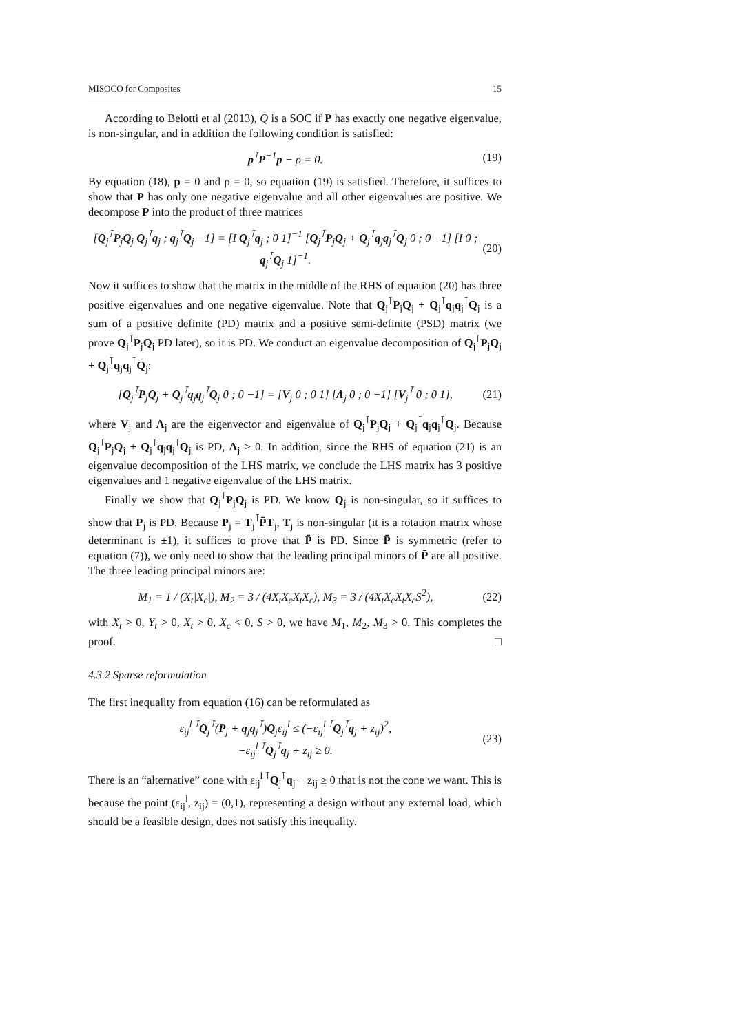MISOCO for Composites 15
According to Belotti et al (2013), Q is a SOC if P has exactly one negative eigenvalue, is non-singular, and in addition the following condition is satisfied:
p<sup>⊺</sup>P<sup>−1</sup>p − ρ = 0. (19)
By equation (18), p = 0 and ρ = 0, so equation (19) is satisfied. Therefore, it suffices to show that P has only one negative eigenvalue and all other eigenvalues are positive. We decompose P into the product of three matrices
[Q<sub>j</sub><sup>⊺</sup>P<sub>j</sub>Q<sub>j</sub> Q<sub>j</sub><sup>⊺</sup>q<sub>j</sub> ; q<sub>j</sub><sup>⊺</sup>Q<sub>j</sub> −1] = [I Q<sub>j</sub><sup>⊺</sup>q<sub>j</sub> ; 0 1]<sup>−1</sup> [Q<sub>j</sub><sup>⊺</sup>P<sub>j</sub>Q<sub>j</sub> + Q<sub>j</sub><sup>⊺</sup>q<sub>j</sub>q<sub>j</sub><sup>⊺</sup>Q<sub>j</sub> 0 ; 0 −1] [I 0 ; q<sub>j</sub><sup>⊺</sup>Q<sub>j</sub> 1]<sup>−1</sup>. (20)
Now it suffices to show that the matrix in the middle of the RHS of equation (20) has three positive eigenvalues and one negative eigenvalue. Note that Q<sub>j</sub><sup>⊺</sup>P<sub>j</sub>Q<sub>j</sub> + Q<sub>j</sub><sup>⊺</sup>q<sub>j</sub>q<sub>j</sub><sup>⊺</sup>Q<sub>j</sub> is a sum of a positive definite (PD) matrix and a positive semi-definite (PSD) matrix (we prove Q<sub>j</sub><sup>⊺</sup>P<sub>j</sub>Q<sub>j</sub> PD later), so it is PD. We conduct an eigenvalue decomposition of Q<sub>j</sub><sup>⊺</sup>P<sub>j</sub>Q<sub>j</sub> + Q<sub>j</sub><sup>⊺</sup>q<sub>j</sub>q<sub>j</sub><sup>⊺</sup>Q<sub>j</sub>:
[Q<sub>j</sub><sup>⊺</sup>P<sub>j</sub>Q<sub>j</sub> + Q<sub>j</sub><sup>⊺</sup>q<sub>j</sub>q<sub>j</sub><sup>⊺</sup>Q<sub>j</sub> 0 ; 0 −1] = [V<sub>j</sub> 0 ; 0 1] [Λ<sub>j</sub> 0 ; 0 −1] [V<sub>j</sub><sup>⊺</sup> 0 ; 0 1], (21)
where V<sub>j</sub> and Λ<sub>j</sub> are the eigenvector and eigenvalue of Q<sub>j</sub><sup>⊺</sup>P<sub>j</sub>Q<sub>j</sub> + Q<sub>j</sub><sup>⊺</sup>q<sub>j</sub>q<sub>j</sub><sup>⊺</sup>Q<sub>j</sub>. Because Q<sub>j</sub><sup>⊺</sup>P<sub>j</sub>Q<sub>j</sub> + Q<sub>j</sub><sup>⊺</sup>q<sub>j</sub>q<sub>j</sub><sup>⊺</sup>Q<sub>j</sub> is PD, Λ<sub>j</sub> > 0. In addition, since the RHS of equation (21) is an eigenvalue decomposition of the LHS matrix, we conclude the LHS matrix has 3 positive eigenvalues and 1 negative eigenvalue of the LHS matrix.
Finally we show that Q<sub>j</sub><sup>⊺</sup>P<sub>j</sub>Q<sub>j</sub> is PD. We know Q<sub>j</sub> is non-singular, so it suffices to show that P<sub>j</sub> is PD. Because P<sub>j</sub> = T<sub>j</sub><sup>⊺</sup>P̄T<sub>j</sub>, T<sub>j</sub> is non-singular (it is a rotation matrix whose determinant is ±1), it suffices to prove that P̄ is PD. Since P̄ is symmetric (refer to equation (7)), we only need to show that the leading principal minors of P̄ are all positive. The three leading principal minors are:
M<sub>1</sub> = 1 / (X<sub>t</sub>|X<sub>c</sub>|), M<sub>2</sub> = 3 / (4X<sub>t</sub>X<sub>c</sub>X<sub>t</sub>X<sub>c</sub>), M<sub>3</sub> = 3 / (4X<sub>t</sub>X<sub>c</sub>X<sub>t</sub>X<sub>c</sub>S<sup>2</sup>), (22)
with X<sub>t</sub> > 0, Y<sub>t</sub> > 0, X<sub>t</sub> > 0, X<sub>c</sub> < 0, S > 0, we have M<sub>1</sub>, M<sub>2</sub>, M<sub>3</sub> > 0. This completes the proof. □
4.3.2 Sparse reformulation
The first inequality from equation (16) can be reformulated as
ε<sub>ij</sub><sup>l ⊺</sup>Q<sub>j</sub><sup>⊺</sup>(P<sub>j</sub> + q<sub>j</sub>q<sub>j</sub><sup>⊺</sup>)Q<sub>j</sub>ε<sub>ij</sub><sup>l</sup> ≤ (−ε<sub>ij</sub><sup>l ⊺</sup>Q<sub>j</sub><sup>⊺</sup>q<sub>j</sub> + z<sub>ij</sub>)<sup>2</sup>,
−ε<sub>ij</sub><sup>l ⊺</sup>Q<sub>j</sub><sup>⊺</sup>q<sub>j</sub> + z<sub>ij</sub> ≥ 0. (23)
There is an “alternative” cone with ε<sub>ij</sub><sup>l ⊺</sup>Q<sub>j</sub><sup>⊺</sup>q<sub>j</sub> − z<sub>ij</sub> ≥ 0 that is not the cone we want. This is because the point (ε<sub>ij</sub><sup>l</sup>, z<sub>ij</sub>) = (0,1), representing a design without any external load, which should be a feasible design, does not satisfy this inequality.